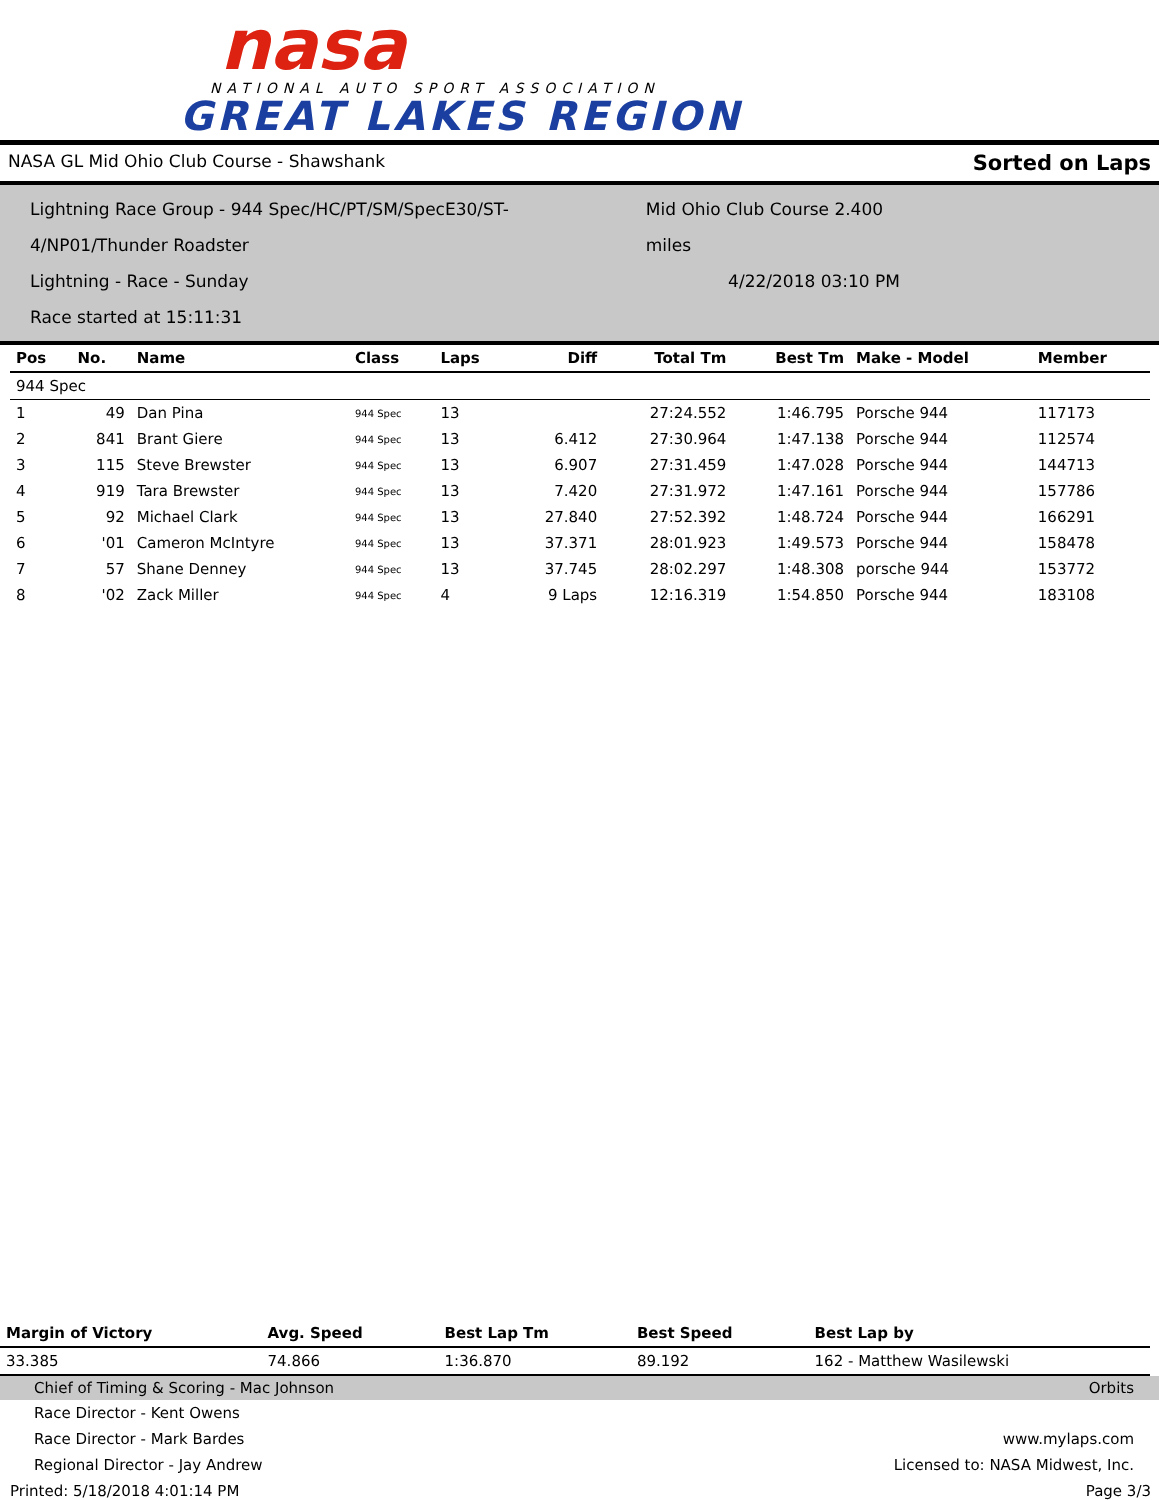nasa
NATIONAL AUTO SPORT ASSOCIATION
GREAT LAKES REGION
NASA GL Mid Ohio Club Course - Shawshank Sorted on Laps
Lightning Race Group - 944 Spec/HC/PT/SM/SpecE30/ST-4/NP01/Thunder Roadster Mid Ohio Club Course 2.400 miles
Lightning - Race - Sunday 4/22/2018 03:10 PM
Race started at 15:11:31
| Pos | No. | Name | Class | Laps | Diff | Total Tm | Best Tm | Make - Model | Member |
| --- | --- | --- | --- | --- | --- | --- | --- | --- | --- |
| 944 Spec | | | | | | | | | |
| 1 | 49 | Dan Pina | 944 Spec | 13 | | 27:24.552 | 1:46.795 | Porsche 944 | 117173 |
| 2 | 841 | Brant Giere | 944 Spec | 13 | 6.412 | 27:30.964 | 1:47.138 | Porsche 944 | 112574 |
| 3 | 115 | Steve Brewster | 944 Spec | 13 | 6.907 | 27:31.459 | 1:47.028 | Porsche 944 | 144713 |
| 4 | 919 | Tara Brewster | 944 Spec | 13 | 7.420 | 27:31.972 | 1:47.161 | Porsche 944 | 157786 |
| 5 | 92 | Michael Clark | 944 Spec | 13 | 27.840 | 27:52.392 | 1:48.724 | Porsche 944 | 166291 |
| 6 | '01 | Cameron McIntyre | 944 Spec | 13 | 37.371 | 28:01.923 | 1:49.573 | Porsche 944 | 158478 |
| 7 | 57 | Shane Denney | 944 Spec | 13 | 37.745 | 28:02.297 | 1:48.308 | porsche 944 | 153772 |
| 8 | '02 | Zack Miller | 944 Spec | 4 | 9 Laps | 12:16.319 | 1:54.850 | Porsche 944 | 183108 |
| Margin of Victory | Avg. Speed | Best Lap Tm | Best Speed | Best Lap by |
| --- | --- | --- | --- | --- |
| 33.385 | 74.866 | 1:36.870 | 89.192 | 162 - Matthew Wasilewski |
Chief of Timing & Scoring - Mac Johnson Orbits
Race Director - Kent Owens
Race Director - Mark Bardes www.mylaps.com
Regional Director - Jay Andrew Licensed to: NASA Midwest, Inc.
Printed: 5/18/2018 4:01:14 PM Page 3/3